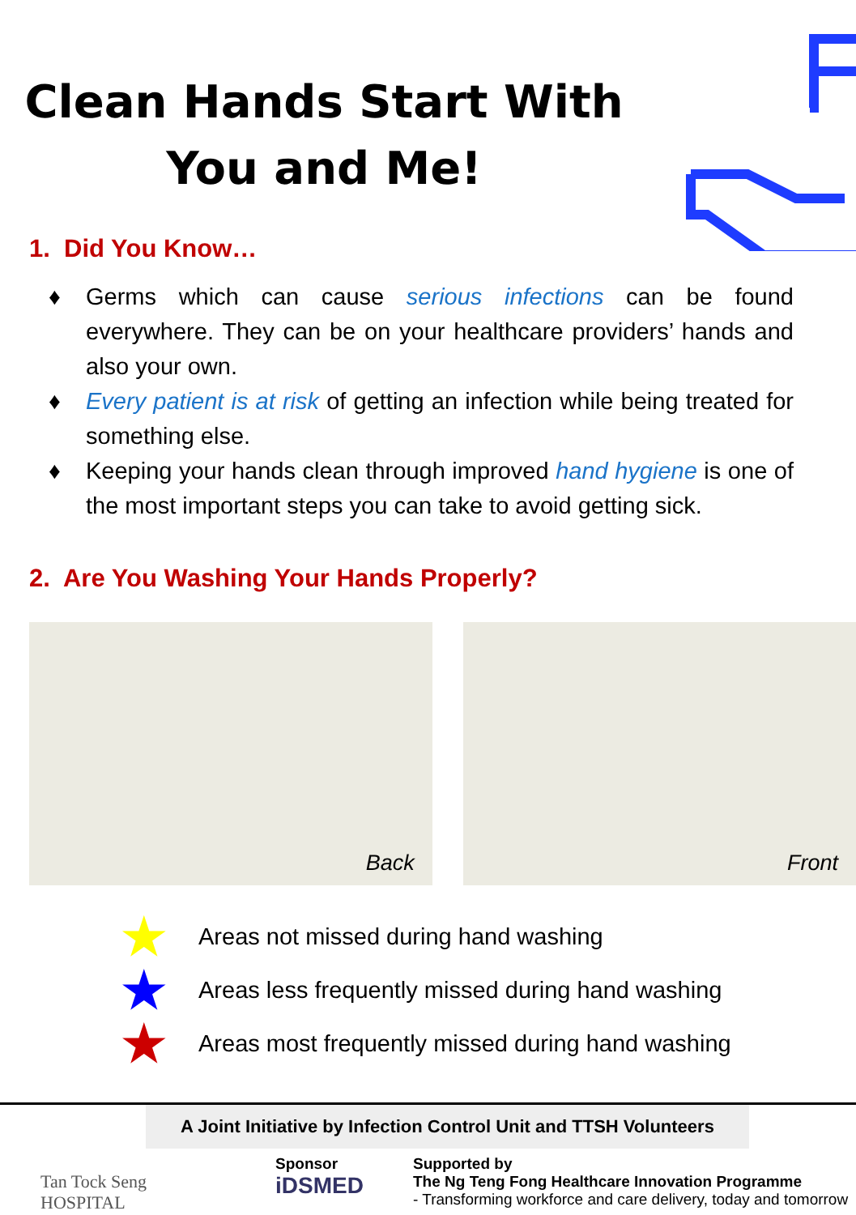Clean Hands Start With
You and Me!
1. Did You Know…
♦ Germs which can cause serious infections can be found everywhere. They can be on your healthcare providers’ hands and also your own.
♦ Every patient is at risk of getting an infection while being treated for something else.
♦ Keeping your hands clean through improved hand hygiene is one of the most important steps you can take to avoid getting sick.
2. Are You Washing Your Hands Properly?
Back
Front
★ Areas not missed during hand washing
★ Areas less frequently missed during hand washing
★ Areas most frequently missed during hand washing
A Joint Initiative by Infection Control Unit and TTSH Volunteers
Tan Tock Seng
HOSPITAL
Sponsor
iDSMED
Supported by
The Ng Teng Fong Healthcare Innovation Programme
- Transforming workforce and care delivery, today and tomorrow